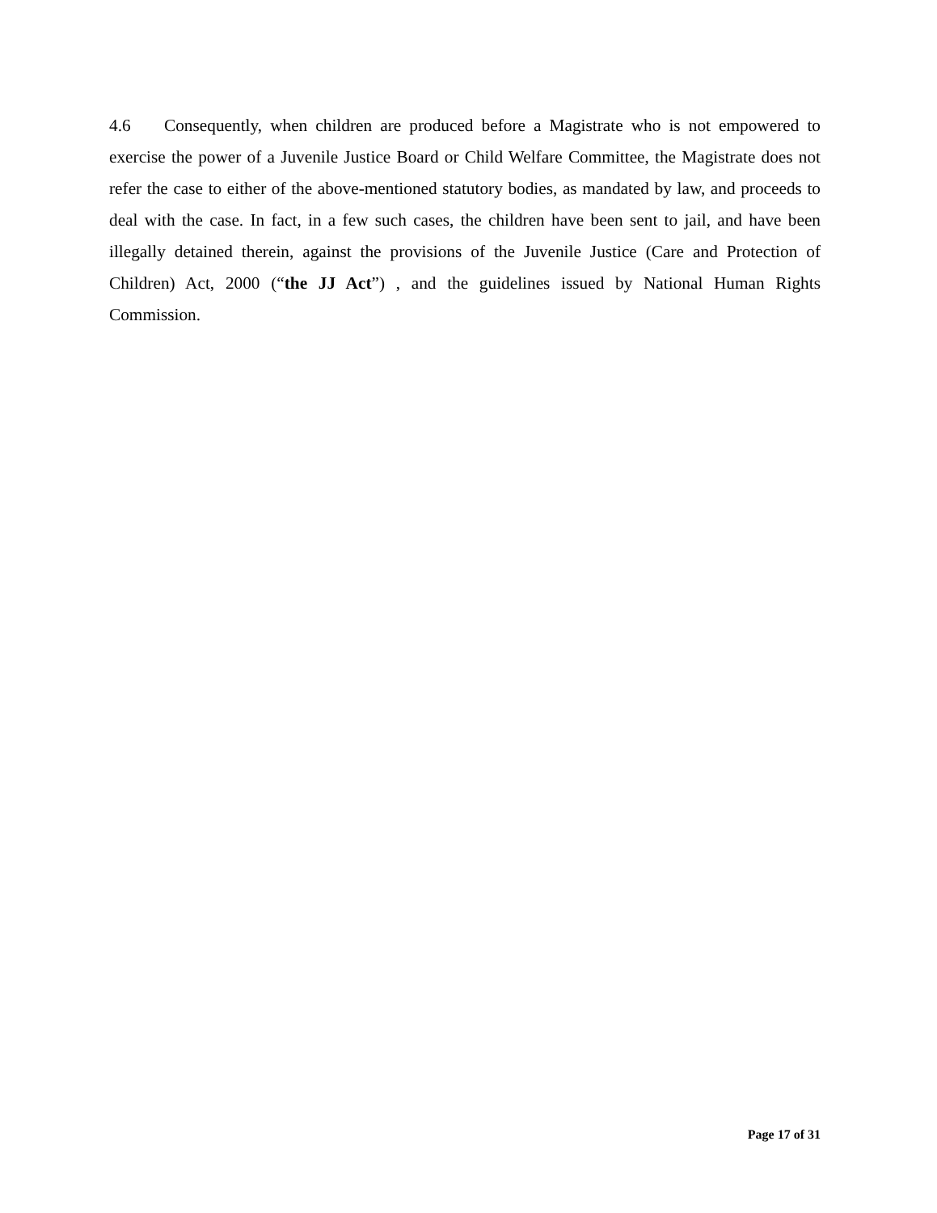4.6 Consequently, when children are produced before a Magistrate who is not empowered to exercise the power of a Juvenile Justice Board or Child Welfare Committee, the Magistrate does not refer the case to either of the above-mentioned statutory bodies, as mandated by law, and proceeds to deal with the case. In fact, in a few such cases, the children have been sent to jail, and have been illegally detained therein, against the provisions of the Juvenile Justice (Care and Protection of Children) Act, 2000 (“the JJ Act”) , and the guidelines issued by National Human Rights Commission.
Page 17 of 31